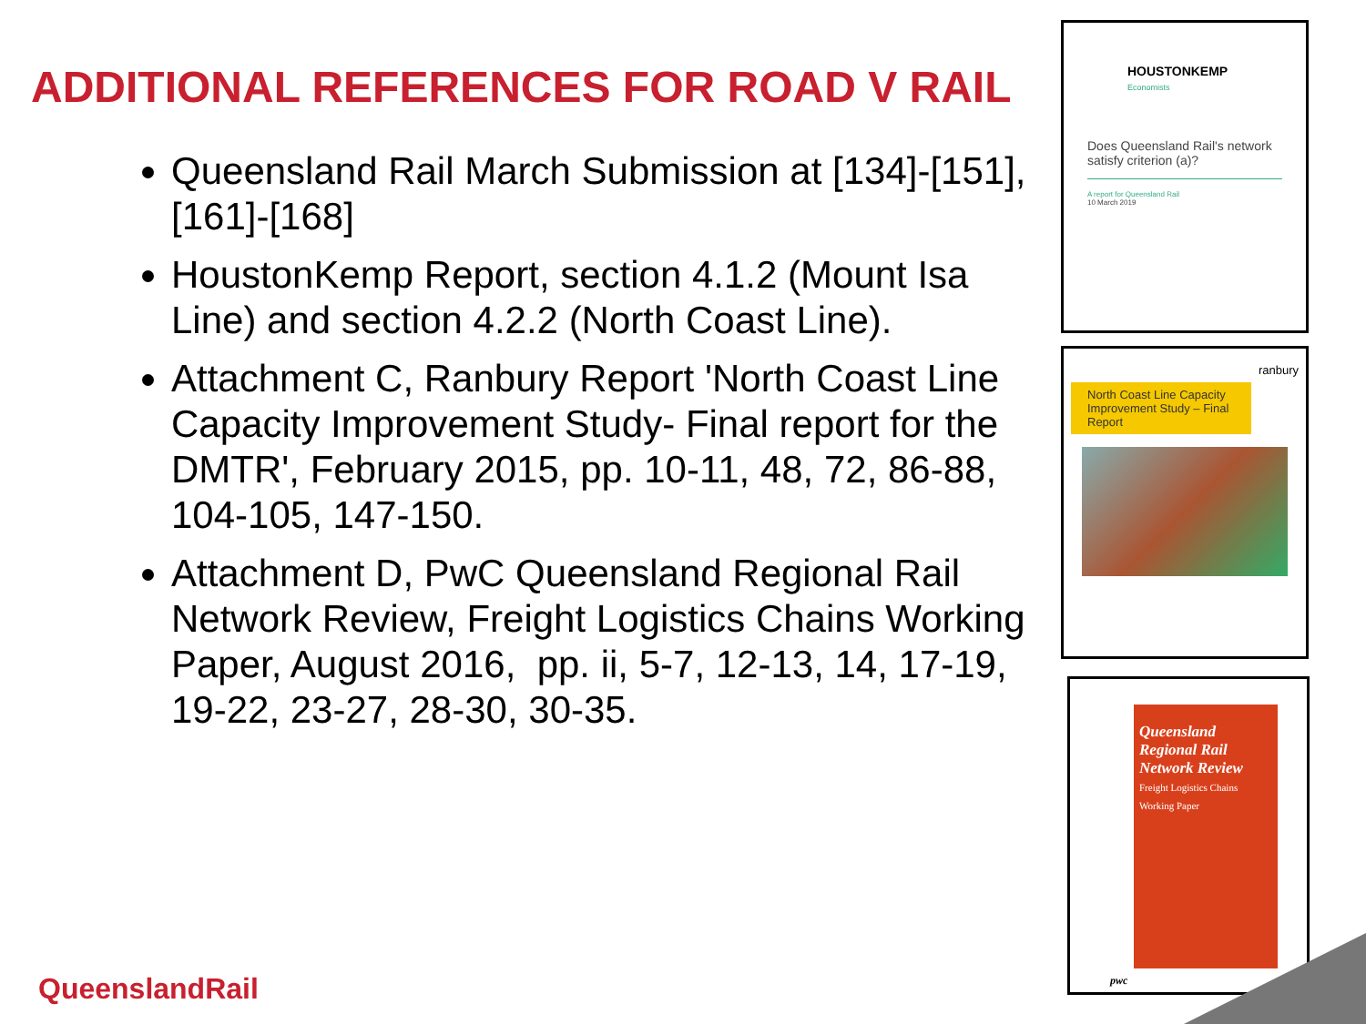ADDITIONAL REFERENCES FOR ROAD V RAIL
Queensland Rail March Submission at [134]-[151], [161]-[168]
HoustonKemp Report, section 4.1.2 (Mount Isa Line) and section 4.2.2 (North Coast Line).
Attachment C, Ranbury Report 'North Coast Line Capacity Improvement Study- Final report for the DMTR', February 2015, pp. 10-11, 48, 72, 86-88, 104-105, 147-150.
Attachment D, PwC Queensland Regional Rail Network Review, Freight Logistics Chains Working Paper, August 2016, pp. ii, 5-7, 12-13, 14, 17-19, 19-22, 23-27, 28-30, 30-35.
HOUSTONKEMP
Economists
Does Queensland Rail's network satisfy criterion (a)?
A report for Queensland Rail
10 March 2019
ranbury
North Coast Line Capacity Improvement Study – Final Report
Queensland Regional Rail Network Review
Freight Logistics Chains Working Paper
pwc
QueenslandRail